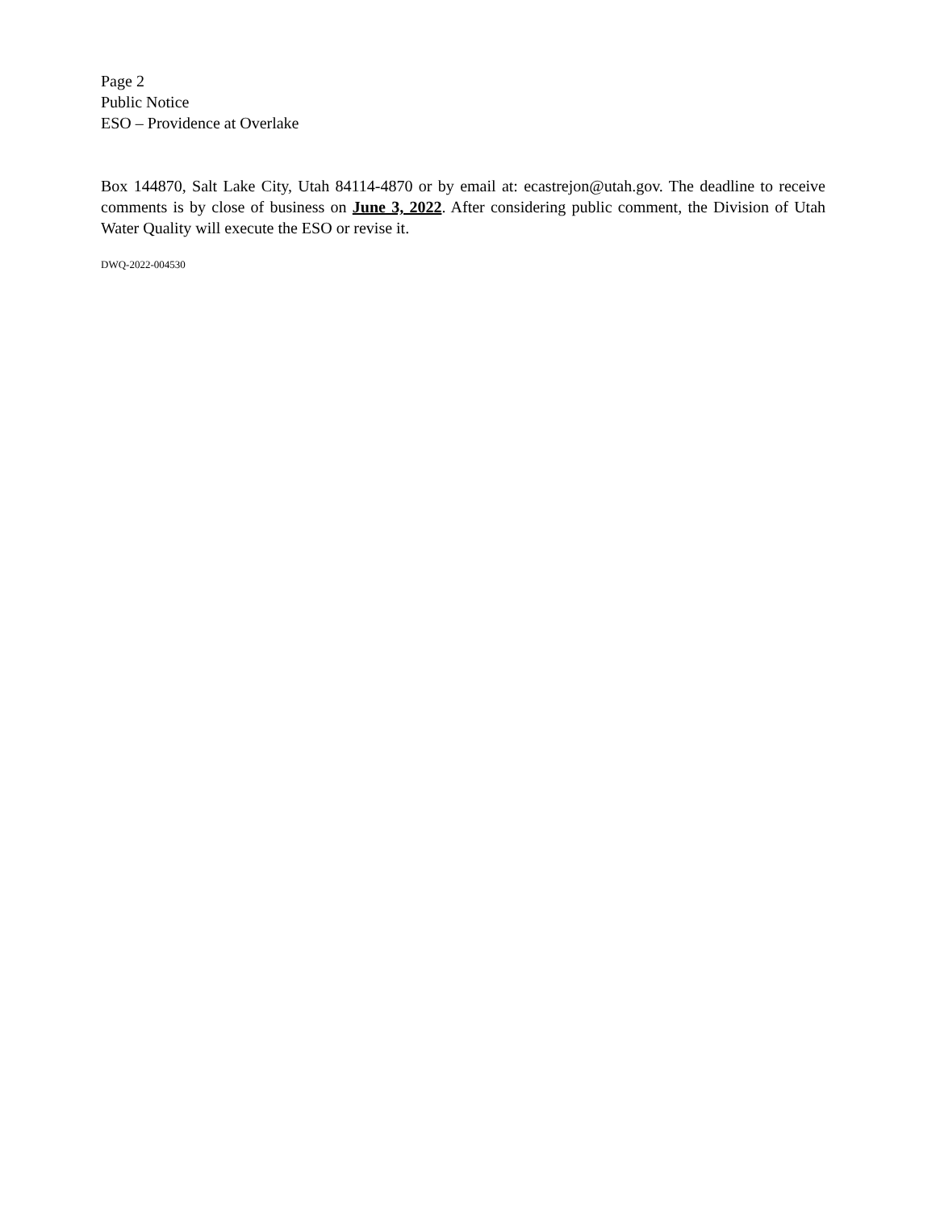Page 2
Public Notice
ESO – Providence at Overlake
Box 144870, Salt Lake City, Utah 84114-4870 or by email at: ecastrejon@utah.gov. The deadline to receive comments is by close of business on June 3, 2022. After considering public comment, the Division of Utah Water Quality will execute the ESO or revise it.
DWQ-2022-004530